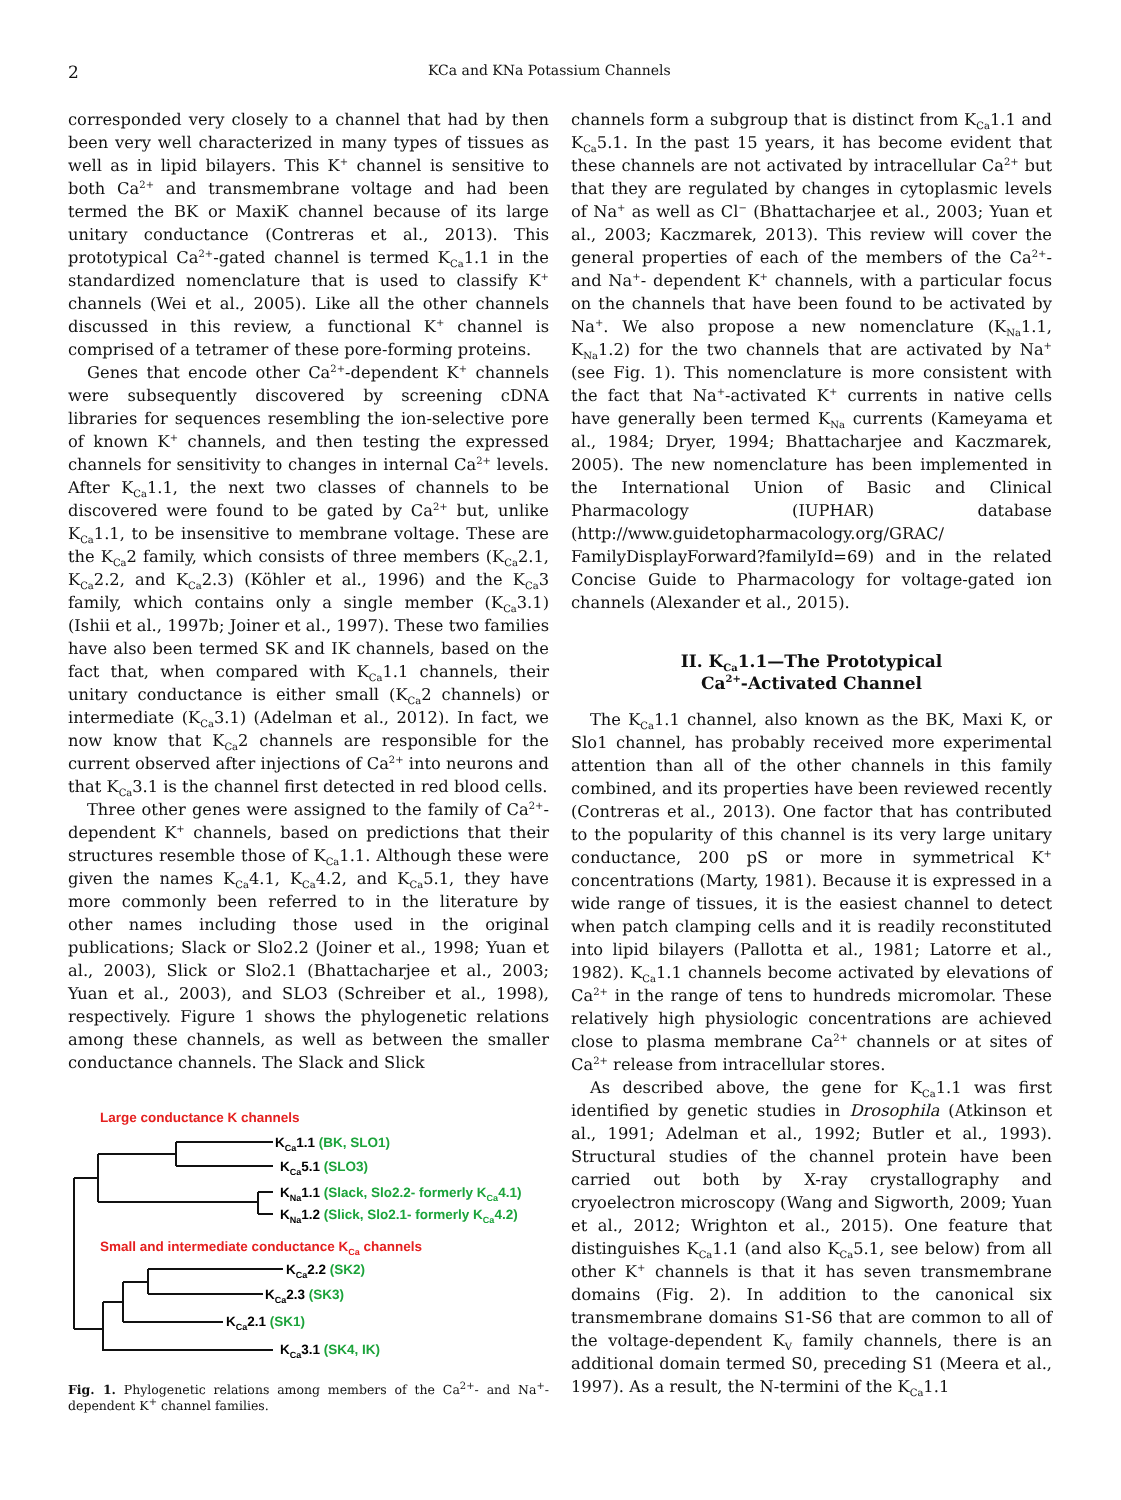2 KCa and KNa Potassium Channels
corresponded very closely to a channel that had by then been very well characterized in many types of tissues as well as in lipid bilayers. This K<sup>+</sup> channel is sensitive to both Ca<sup>2+</sup> and transmembrane voltage and had been termed the BK or MaxiK channel because of its large unitary conductance (Contreras et al., 2013). This prototypical Ca<sup>2+</sup>-gated channel is termed K<sub>Ca</sub>1.1 in the standardized nomenclature that is used to classify K<sup>+</sup> channels (Wei et al., 2005). Like all the other channels discussed in this review, a functional K<sup>+</sup> channel is comprised of a tetramer of these pore-forming proteins.
Genes that encode other Ca<sup>2+</sup>-dependent K<sup>+</sup> channels were subsequently discovered by screening cDNA libraries for sequences resembling the ion-selective pore of known K<sup>+</sup> channels, and then testing the expressed channels for sensitivity to changes in internal Ca<sup>2+</sup> levels. After K<sub>Ca</sub>1.1, the next two classes of channels to be discovered were found to be gated by Ca<sup>2+</sup> but, unlike K<sub>Ca</sub>1.1, to be insensitive to membrane voltage. These are the K<sub>Ca</sub>2 family, which consists of three members (K<sub>Ca</sub>2.1, K<sub>Ca</sub>2.2, and K<sub>Ca</sub>2.3) (Köhler et al., 1996) and the K<sub>Ca</sub>3 family, which contains only a single member (K<sub>Ca</sub>3.1) (Ishii et al., 1997b; Joiner et al., 1997). These two families have also been termed SK and IK channels, based on the fact that, when compared with K<sub>Ca</sub>1.1 channels, their unitary conductance is either small (K<sub>Ca</sub>2 channels) or intermediate (K<sub>Ca</sub>3.1) (Adelman et al., 2012). In fact, we now know that K<sub>Ca</sub>2 channels are responsible for the current observed after injections of Ca<sup>2+</sup> into neurons and that K<sub>Ca</sub>3.1 is the channel first detected in red blood cells.
Three other genes were assigned to the family of Ca<sup>2+</sup>-dependent K<sup>+</sup> channels, based on predictions that their structures resemble those of K<sub>Ca</sub>1.1. Although these were given the names K<sub>Ca</sub>4.1, K<sub>Ca</sub>4.2, and K<sub>Ca</sub>5.1, they have more commonly been referred to in the literature by other names including those used in the original publications; Slack or Slo2.2 (Joiner et al., 1998; Yuan et al., 2003), Slick or Slo2.1 (Bhattacharjee et al., 2003; Yuan et al., 2003), and SLO3 (Schreiber et al., 1998), respectively. Figure 1 shows the phylogenetic relations among these channels, as well as between the smaller conductance channels. The Slack and Slick
Large conductance K channels
KCa1.1 (BK, SLO1)
KCa5.1 (SLO3)
KNa1.1 (Slack, Slo2.2- formerly KCa4.1)
KNa1.2 (Slick, Slo2.1- formerly KCa4.2)
Small and intermediate conductance KCa channels
KCa2.2 (SK2)
KCa2.3 (SK3)
KCa2.1 (SK1)
KCa3.1 (SK4, IK)
Fig. 1. Phylogenetic relations among members of the Ca<sup>2+</sup>- and Na<sup>+</sup>-dependent K<sup>+</sup> channel families.
channels form a subgroup that is distinct from K<sub>Ca</sub>1.1 and K<sub>Ca</sub>5.1. In the past 15 years, it has become evident that these channels are not activated by intracellular Ca<sup>2+</sup> but that they are regulated by changes in cytoplasmic levels of Na<sup>+</sup> as well as Cl<sup>−</sup> (Bhattacharjee et al., 2003; Yuan et al., 2003; Kaczmarek, 2013). This review will cover the general properties of each of the members of the Ca<sup>2+</sup>- and Na<sup>+</sup>- dependent K<sup>+</sup> channels, with a particular focus on the channels that have been found to be activated by Na<sup>+</sup>. We also propose a new nomenclature (K<sub>Na</sub>1.1, K<sub>Na</sub>1.2) for the two channels that are activated by Na<sup>+</sup> (see Fig. 1). This nomenclature is more consistent with the fact that Na<sup>+</sup>-activated K<sup>+</sup> currents in native cells have generally been termed K<sub>Na</sub> currents (Kameyama et al., 1984; Dryer, 1994; Bhattacharjee and Kaczmarek, 2005). The new nomenclature has been implemented in the International Union of Basic and Clinical Pharmacology (IUPHAR) database (http://www.guidetopharmacology.org/GRAC/ FamilyDisplayForward?familyId=69) and in the related Concise Guide to Pharmacology for voltage-gated ion channels (Alexander et al., 2015).
II. K<sub>Ca</sub>1.1—The Prototypical
Ca<sup>2+</sup>-Activated Channel
The K<sub>Ca</sub>1.1 channel, also known as the BK, Maxi K, or Slo1 channel, has probably received more experimental attention than all of the other channels in this family combined, and its properties have been reviewed recently (Contreras et al., 2013). One factor that has contributed to the popularity of this channel is its very large unitary conductance, 200 pS or more in symmetrical K<sup>+</sup> concentrations (Marty, 1981). Because it is expressed in a wide range of tissues, it is the easiest channel to detect when patch clamping cells and it is readily reconstituted into lipid bilayers (Pallotta et al., 1981; Latorre et al., 1982). K<sub>Ca</sub>1.1 channels become activated by elevations of Ca<sup>2+</sup> in the range of tens to hundreds micromolar. These relatively high physiologic concentrations are achieved close to plasma membrane Ca<sup>2+</sup> channels or at sites of Ca<sup>2+</sup> release from intracellular stores.
As described above, the gene for K<sub>Ca</sub>1.1 was first identified by genetic studies in Drosophila (Atkinson et al., 1991; Adelman et al., 1992; Butler et al., 1993). Structural studies of the channel protein have been carried out both by X-ray crystallography and cryoelectron microscopy (Wang and Sigworth, 2009; Yuan et al., 2012; Wrighton et al., 2015). One feature that distinguishes K<sub>Ca</sub>1.1 (and also K<sub>Ca</sub>5.1, see below) from all other K<sup>+</sup> channels is that it has seven transmembrane domains (Fig. 2). In addition to the canonical six transmembrane domains S1-S6 that are common to all of the voltage-dependent K<sub>V</sub> family channels, there is an additional domain termed S0, preceding S1 (Meera et al., 1997). As a result, the N-termini of the K<sub>Ca</sub>1.1